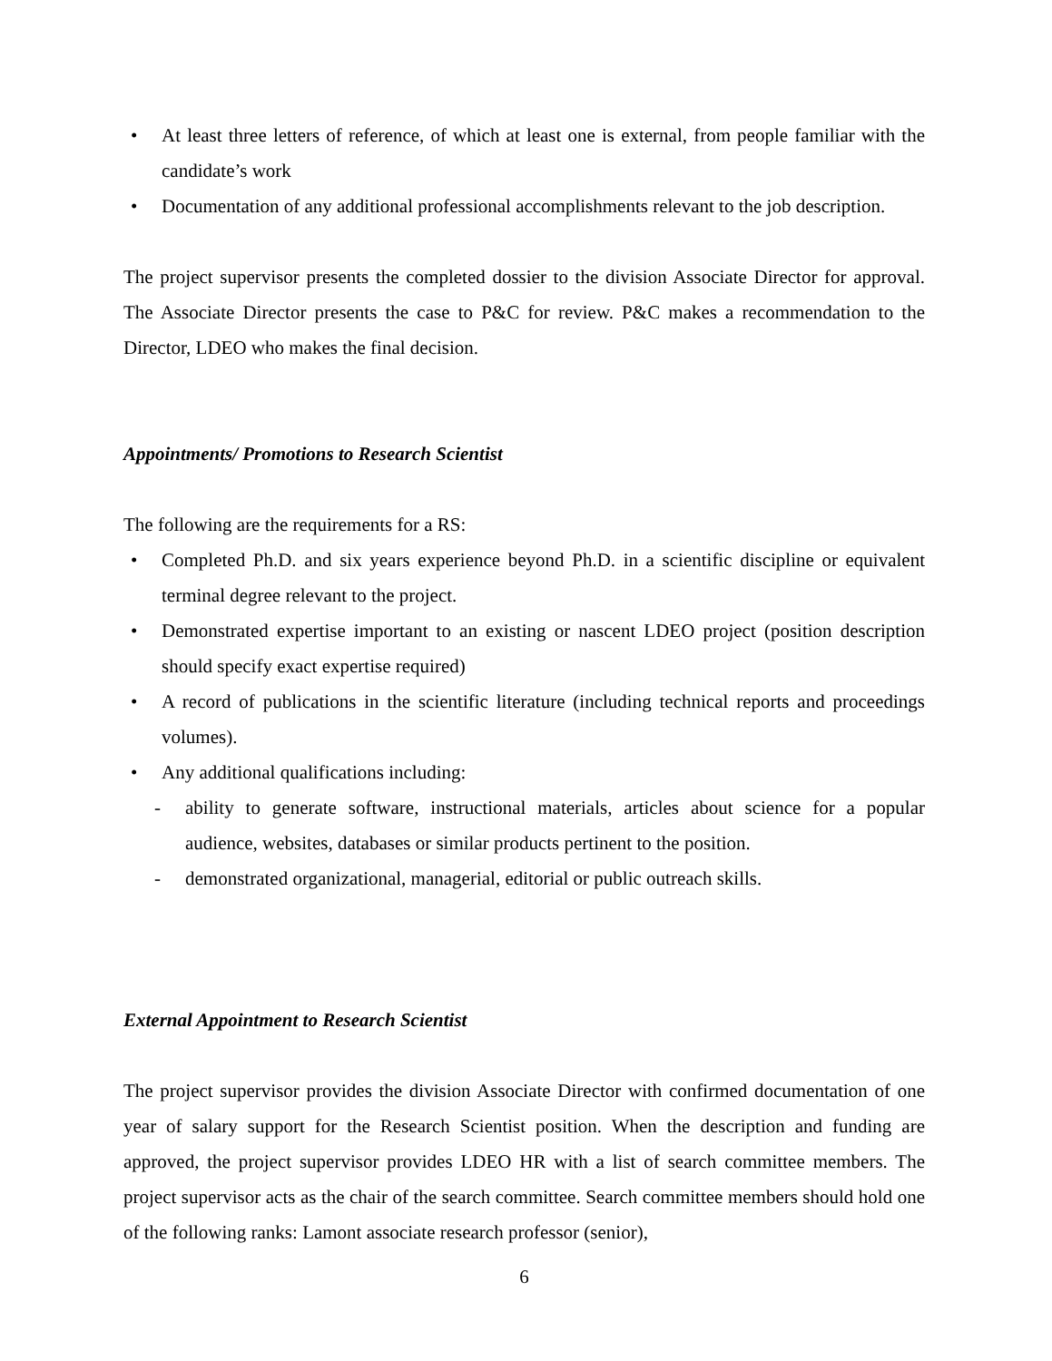• At least three letters of reference, of which at least one is external, from people familiar with the candidate’s work
• Documentation of any additional professional accomplishments relevant to the job description.
The project supervisor presents the completed dossier to the division Associate Director for approval. The Associate Director presents the case to P&C for review. P&C makes a recommendation to the Director, LDEO who makes the final decision.
Appointments/ Promotions to Research Scientist
The following are the requirements for a RS:
• Completed Ph.D. and six years experience beyond Ph.D. in a scientific discipline or equivalent terminal degree relevant to the project.
• Demonstrated expertise important to an existing or nascent LDEO project (position description should specify exact expertise required)
• A record of publications in the scientific literature (including technical reports and proceedings volumes).
• Any additional qualifications including:
- ability to generate software, instructional materials, articles about science for a popular audience, websites, databases or similar products pertinent to the position.
- demonstrated organizational, managerial, editorial or public outreach skills.
External Appointment to Research Scientist
The project supervisor provides the division Associate Director with confirmed documentation of one year of salary support for the Research Scientist position. When the description and funding are approved, the project supervisor provides LDEO HR with a list of search committee members. The project supervisor acts as the chair of the search committee. Search committee members should hold one of the following ranks: Lamont associate research professor (senior),
6